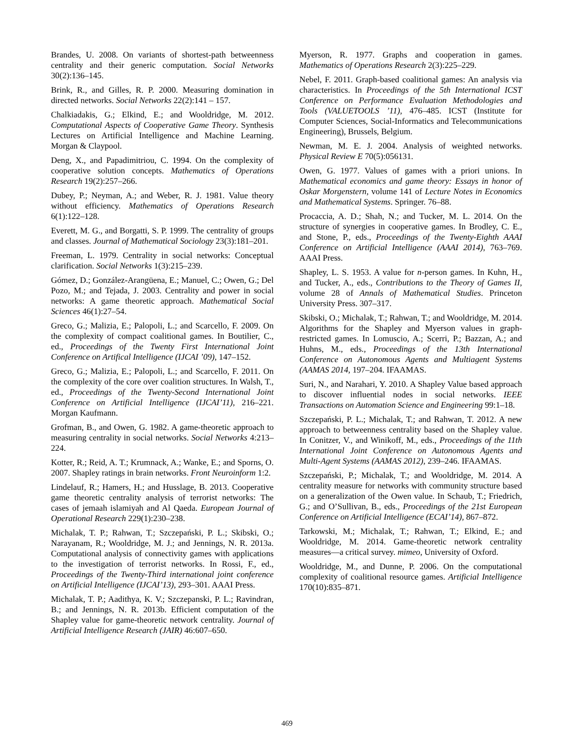Brandes, U. 2008. On variants of shortest-path betweenness centrality and their generic computation. Social Networks 30(2):136–145.
Brink, R., and Gilles, R. P. 2000. Measuring domination in directed networks. Social Networks 22(2):141 – 157.
Chalkiadakis, G.; Elkind, E.; and Wooldridge, M. 2012. Computational Aspects of Cooperative Game Theory. Synthesis Lectures on Artificial Intelligence and Machine Learning. Morgan & Claypool.
Deng, X., and Papadimitriou, C. 1994. On the complexity of cooperative solution concepts. Mathematics of Operations Research 19(2):257–266.
Dubey, P.; Neyman, A.; and Weber, R. J. 1981. Value theory without efficiency. Mathematics of Operations Research 6(1):122–128.
Everett, M. G., and Borgatti, S. P. 1999. The centrality of groups and classes. Journal of Mathematical Sociology 23(3):181–201.
Freeman, L. 1979. Centrality in social networks: Conceptual clarification. Social Networks 1(3):215–239.
Gómez, D.; González-Arangüena, E.; Manuel, C.; Owen, G.; Del Pozo, M.; and Tejada, J. 2003. Centrality and power in social networks: A game theoretic approach. Mathematical Social Sciences 46(1):27–54.
Greco, G.; Malizia, E.; Palopoli, L.; and Scarcello, F. 2009. On the complexity of compact coalitional games. In Boutilier, C., ed., Proceedings of the Twenty First International Joint Conference on Artifical Intelligence (IJCAI ’09), 147–152.
Greco, G.; Malizia, E.; Palopoli, L.; and Scarcello, F. 2011. On the complexity of the core over coalition structures. In Walsh, T., ed., Proceedings of the Twenty-Second International Joint Conference on Artificial Intelligence (IJCAI’11), 216–221. Morgan Kaufmann.
Grofman, B., and Owen, G. 1982. A game-theoretic approach to measuring centrality in social networks. Social Networks 4:213–224.
Kotter, R.; Reid, A. T.; Krumnack, A.; Wanke, E.; and Sporns, O. 2007. Shapley ratings in brain networks. Front Neuroinform 1:2.
Lindelauf, R.; Hamers, H.; and Husslage, B. 2013. Cooperative game theoretic centrality analysis of terrorist networks: The cases of jemaah islamiyah and Al Qaeda. European Journal of Operational Research 229(1):230–238.
Michalak, T. P.; Rahwan, T.; Szczepański, P. L.; Skibski, O.; Narayanam, R.; Wooldridge, M. J.; and Jennings, N. R. 2013a. Computational analysis of connectivity games with applications to the investigation of terrorist networks. In Rossi, F., ed., Proceedings of the Twenty-Third international joint conference on Artificial Intelligence (IJCAI’13), 293–301. AAAI Press.
Michalak, T. P.; Aadithya, K. V.; Szczepanski, P. L.; Ravindran, B.; and Jennings, N. R. 2013b. Efficient computation of the Shapley value for game-theoretic network centrality. Journal of Artificial Intelligence Research (JAIR) 46:607–650.
Myerson, R. 1977. Graphs and cooperation in games. Mathematics of Operations Research 2(3):225–229.
Nebel, F. 2011. Graph-based coalitional games: An analysis via characteristics. In Proceedings of the 5th International ICST Conference on Performance Evaluation Methodologies and Tools (VALUETOOLS ’11), 476–485. ICST (Institute for Computer Sciences, Social-Informatics and Telecommunications Engineering), Brussels, Belgium.
Newman, M. E. J. 2004. Analysis of weighted networks. Physical Review E 70(5):056131.
Owen, G. 1977. Values of games with a priori unions. In Mathematical economics and game theory: Essays in honor of Oskar Morgenstern, volume 141 of Lecture Notes in Economics and Mathematical Systems. Springer. 76–88.
Procaccia, A. D.; Shah, N.; and Tucker, M. L. 2014. On the structure of synergies in cooperative games. In Brodley, C. E., and Stone, P., eds., Proceedings of the Twenty-Eighth AAAI Conference on Artificial Intelligence (AAAI 2014), 763–769. AAAI Press.
Shapley, L. S. 1953. A value for n-person games. In Kuhn, H., and Tucker, A., eds., Contributions to the Theory of Games II, volume 28 of Annals of Mathematical Studies. Princeton University Press. 307–317.
Skibski, O.; Michalak, T.; Rahwan, T.; and Wooldridge, M. 2014. Algorithms for the Shapley and Myerson values in graph-restricted games. In Lomuscio, A.; Scerri, P.; Bazzan, A.; and Huhns, M., eds., Proceedings of the 13th International Conference on Autonomous Agents and Multiagent Systems (AAMAS 2014, 197–204. IFAAMAS.
Suri, N., and Narahari, Y. 2010. A Shapley Value based approach to discover influential nodes in social networks. IEEE Transactions on Automation Science and Engineering 99:1–18.
Szczepański, P. L.; Michalak, T.; and Rahwan, T. 2012. A new approach to betweenness centrality based on the Shapley value. In Conitzer, V., and Winikoff, M., eds., Proceedings of the 11th International Joint Conference on Autonomous Agents and Multi-Agent Systems (AAMAS 2012), 239–246. IFAAMAS.
Szczepański, P.; Michalak, T.; and Wooldridge, M. 2014. A centrality measure for networks with community structure based on a generalization of the Owen value. In Schaub, T.; Friedrich, G.; and O’Sullivan, B., eds., Proceedings of the 21st European Conference on Artificial Intelligence (ECAI’14), 867–872.
Tarkowski, M.; Michalak, T.; Rahwan, T.; Elkind, E.; and Wooldridge, M. 2014. Game-theoretic network centrality measures—a critical survey. mimeo, University of Oxford.
Wooldridge, M., and Dunne, P. 2006. On the computational complexity of coalitional resource games. Artificial Intelligence 170(10):835–871.
469